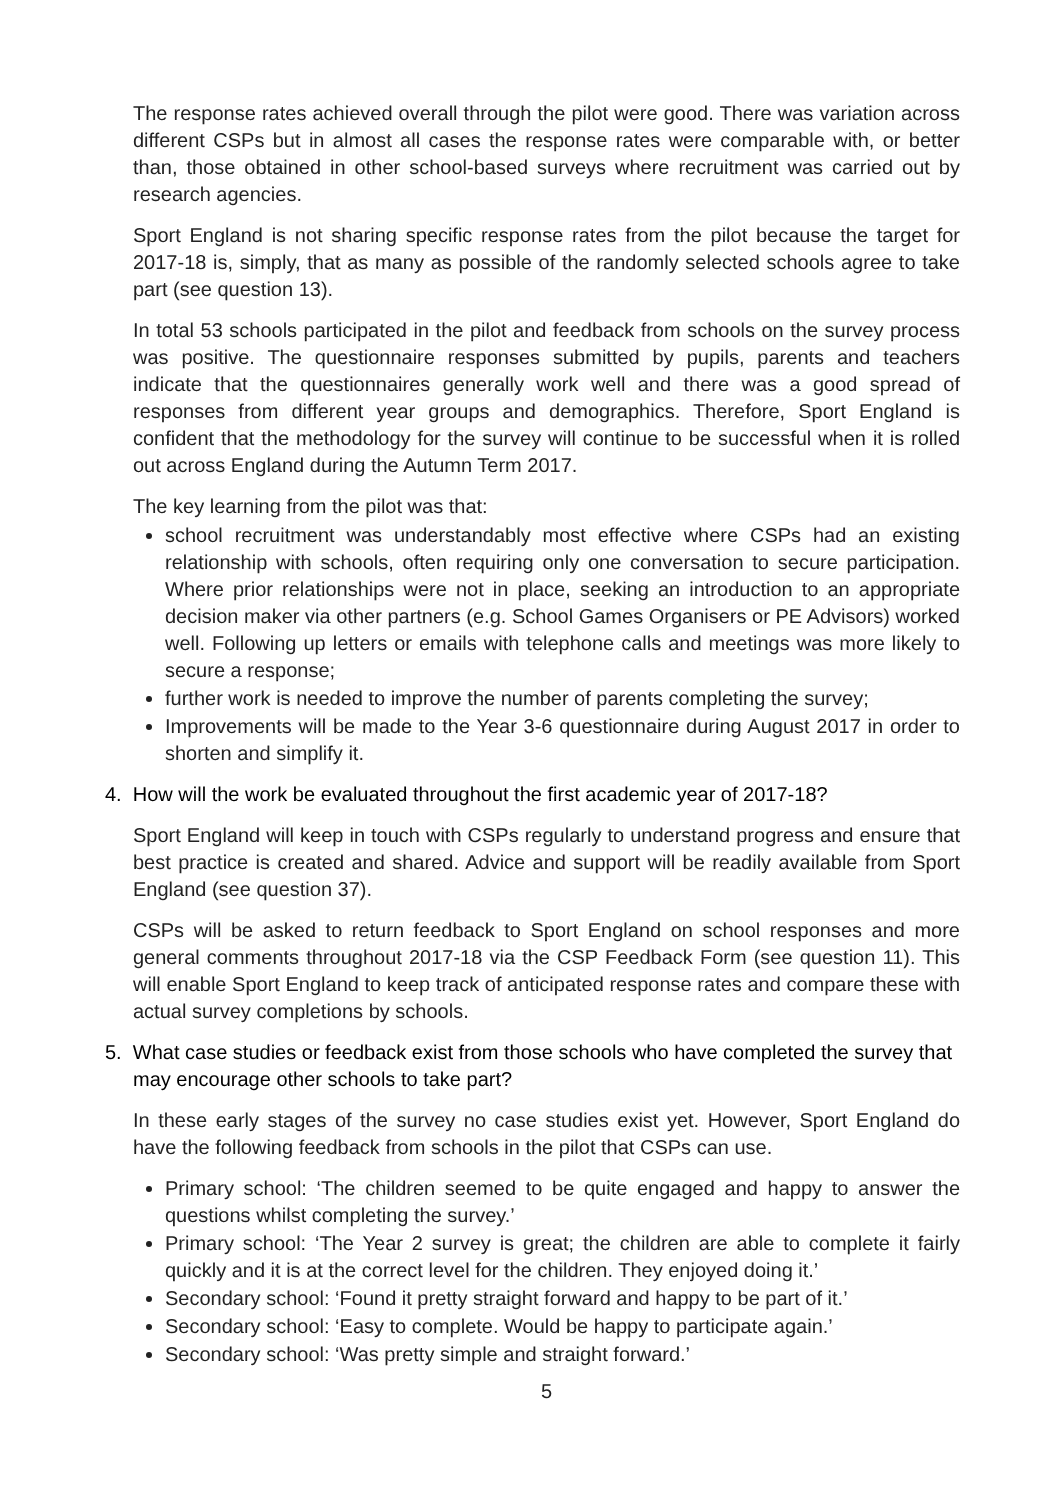The response rates achieved overall through the pilot were good. There was variation across different CSPs but in almost all cases the response rates were comparable with, or better than, those obtained in other school-based surveys where recruitment was carried out by research agencies.
Sport England is not sharing specific response rates from the pilot because the target for 2017-18 is, simply, that as many as possible of the randomly selected schools agree to take part (see question 13).
In total 53 schools participated in the pilot and feedback from schools on the survey process was positive. The questionnaire responses submitted by pupils, parents and teachers indicate that the questionnaires generally work well and there was a good spread of responses from different year groups and demographics. Therefore, Sport England is confident that the methodology for the survey will continue to be successful when it is rolled out across England during the Autumn Term 2017.
The key learning from the pilot was that:
school recruitment was understandably most effective where CSPs had an existing relationship with schools, often requiring only one conversation to secure participation. Where prior relationships were not in place, seeking an introduction to an appropriate decision maker via other partners (e.g. School Games Organisers or PE Advisors) worked well. Following up letters or emails with telephone calls and meetings was more likely to secure a response;
further work is needed to improve the number of parents completing the survey;
Improvements will be made to the Year 3-6 questionnaire during August 2017 in order to shorten and simplify it.
4. How will the work be evaluated throughout the first academic year of 2017-18?
Sport England will keep in touch with CSPs regularly to understand progress and ensure that best practice is created and shared. Advice and support will be readily available from Sport England (see question 37).
CSPs will be asked to return feedback to Sport England on school responses and more general comments throughout 2017-18 via the CSP Feedback Form (see question 11). This will enable Sport England to keep track of anticipated response rates and compare these with actual survey completions by schools.
5. What case studies or feedback exist from those schools who have completed the survey that may encourage other schools to take part?
In these early stages of the survey no case studies exist yet. However, Sport England do have the following feedback from schools in the pilot that CSPs can use.
Primary school: ‘The children seemed to be quite engaged and happy to answer the questions whilst completing the survey.’
Primary school: ‘The Year 2 survey is great; the children are able to complete it fairly quickly and it is at the correct level for the children. They enjoyed doing it.’
Secondary school: ‘Found it pretty straight forward and happy to be part of it.’
Secondary school: ‘Easy to complete. Would be happy to participate again.’
Secondary school: ‘Was pretty simple and straight forward.’
5